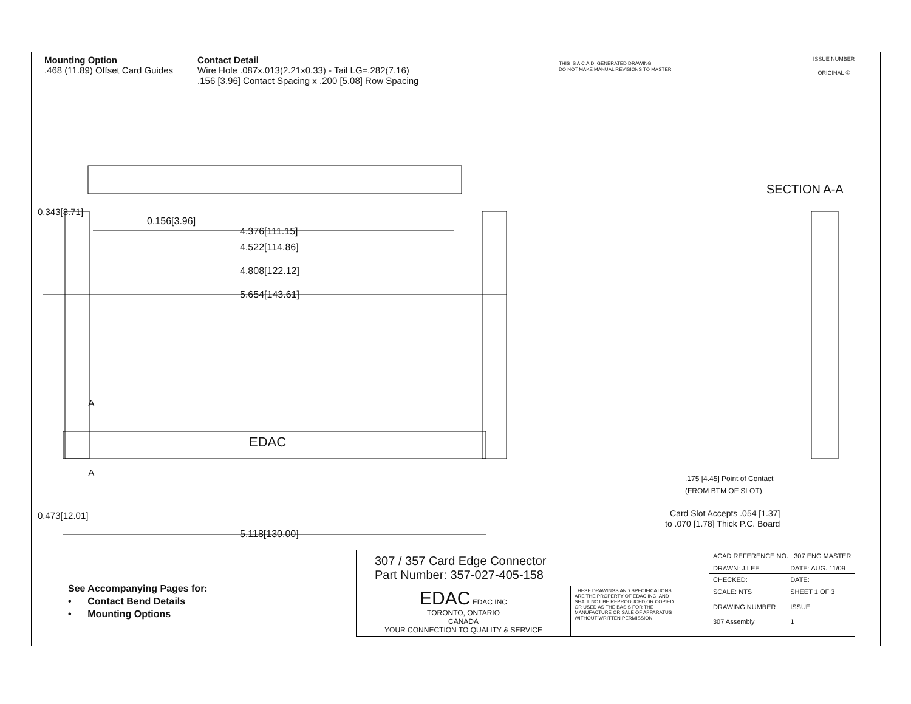Mounting Option
.468 (11.89) Offset Card Guides
Contact Detail
Wire Hole .087x.013(2.21x0.33) - Tail LG=.282(7.16)
.156 [3.96] Contact Spacing x .200 [5.08] Row Spacing
THIS IS A C.A.D. GENERATED DRAWING
DO NOT MAKE MANUAL REVISIONS TO MASTER.
ISSUE NUMBER
ORIGINAL ①
0.156[3.96]
4.376[111.15]
4.522[114.86]
4.808[122.12]
5.654[143.61]
0.343[8.71]
0.473[12.01]
A
A
EDAC
5.118[130.00]
SECTION A-A
.175 [4.45] Point of Contact
(FROM BTM OF SLOT)
Card Slot Accepts .054 [1.37]
to .070 [1.78] Thick P.C. Board
See Accompanying Pages for:
• Contact Bend Details
• Mounting Options
| 307 / 357 Card Edge Connector Part Number: 357-027-405-158 | | ACAD REFERENCE NO. 307 ENG MASTER | |
| | | DRAWN: J.LEE | DATE: AUG. 11/09 |
| | | CHECKED: | DATE: |
| EDAC EDAC INC TORONTO, ONTARIO CANADA YOUR CONNECTION TO QUALITY & SERVICE | THESE DRAWINGS AND SPECIFICATIONS ARE THE PROPERTY OF EDAC INC.,AND SHALL NOT BE REPRODUCED,OR COPIED OR USED AS THE BASIS FOR THE MANUFACTURE OR SALE OF APPARATUS WITHOUT WRITTEN PERMISSION. | SCALE: NTS | SHEET 1 OF 3 |
| | | DRAWING NUMBER 307 Assembly | ISSUE 1 |